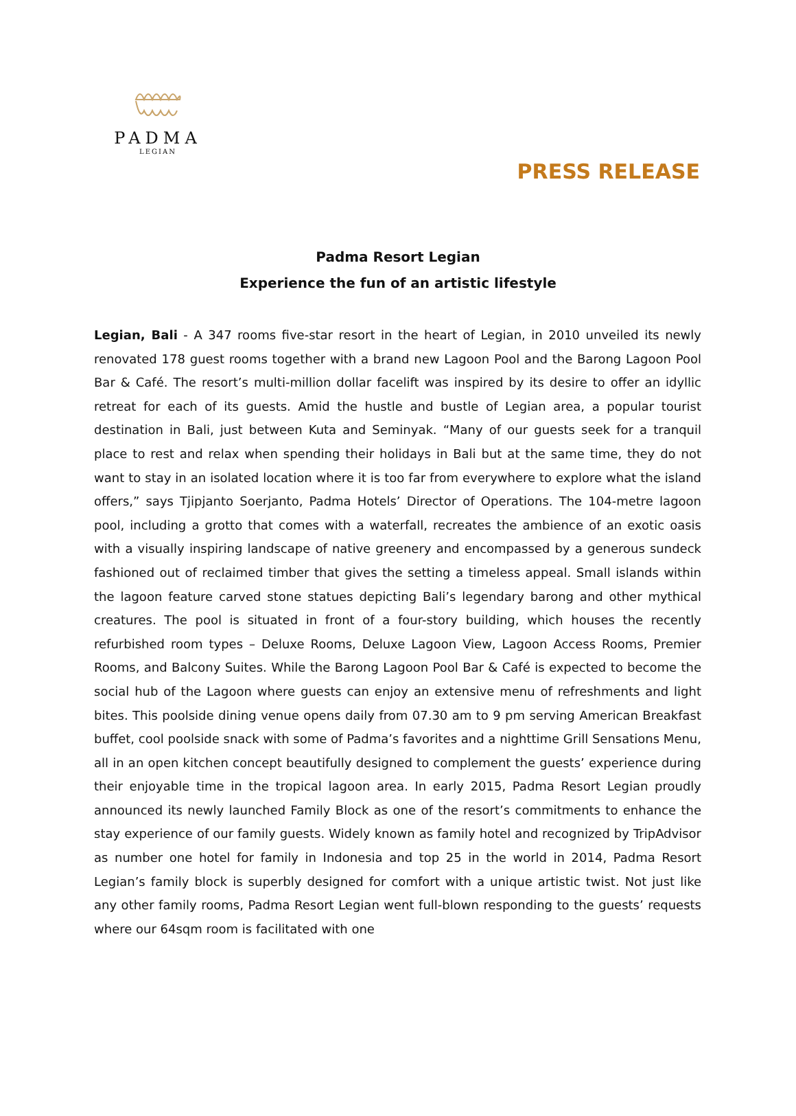PADMA
LEGIAN
PRESS RELEASE
Padma Resort Legian
Experience the fun of an artistic lifestyle
Legian, Bali - A 347 rooms five-star resort in the heart of Legian, in 2010 unveiled its newly renovated 178 guest rooms together with a brand new Lagoon Pool and the Barong Lagoon Pool Bar & Café. The resort’s multi-million dollar facelift was inspired by its desire to offer an idyllic retreat for each of its guests. Amid the hustle and bustle of Legian area, a popular tourist destination in Bali, just between Kuta and Seminyak. “Many of our guests seek for a tranquil place to rest and relax when spending their holidays in Bali but at the same time, they do not want to stay in an isolated location where it is too far from everywhere to explore what the island offers,” says Tjipjanto Soerjanto, Padma Hotels’ Director of Operations. The 104-metre lagoon pool, including a grotto that comes with a waterfall, recreates the ambience of an exotic oasis with a visually inspiring landscape of native greenery and encompassed by a generous sundeck fashioned out of reclaimed timber that gives the setting a timeless appeal. Small islands within the lagoon feature carved stone statues depicting Bali’s legendary barong and other mythical creatures. The pool is situated in front of a four-story building, which houses the recently refurbished room types – Deluxe Rooms, Deluxe Lagoon View, Lagoon Access Rooms, Premier Rooms, and Balcony Suites. While the Barong Lagoon Pool Bar & Café is expected to become the social hub of the Lagoon where guests can enjoy an extensive menu of refreshments and light bites. This poolside dining venue opens daily from 07.30 am to 9 pm serving American Breakfast buffet, cool poolside snack with some of Padma’s favorites and a nighttime Grill Sensations Menu, all in an open kitchen concept beautifully designed to complement the guests’ experience during their enjoyable time in the tropical lagoon area. In early 2015, Padma Resort Legian proudly announced its newly launched Family Block as one of the resort’s commitments to enhance the stay experience of our family guests. Widely known as family hotel and recognized by TripAdvisor as number one hotel for family in Indonesia and top 25 in the world in 2014, Padma Resort Legian’s family block is superbly designed for comfort with a unique artistic twist. Not just like any other family rooms, Padma Resort Legian went full-blown responding to the guests’ requests where our 64sqm room is facilitated with one